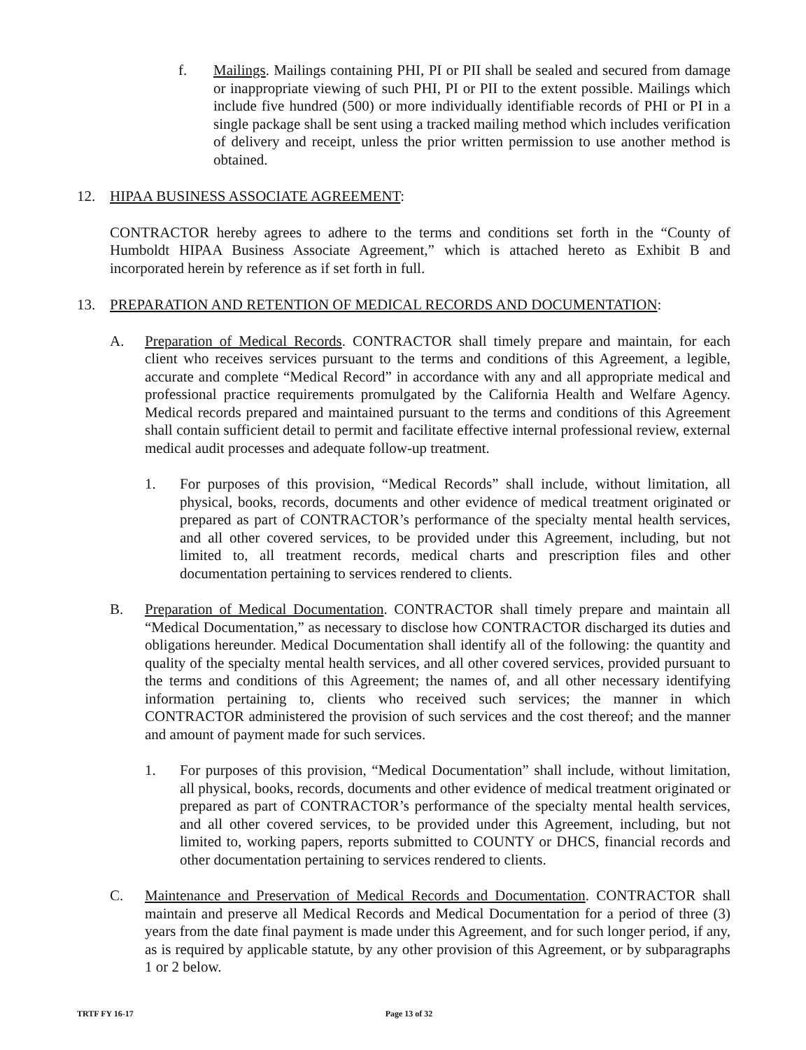f. Mailings. Mailings containing PHI, PI or PII shall be sealed and secured from damage or inappropriate viewing of such PHI, PI or PII to the extent possible. Mailings which include five hundred (500) or more individually identifiable records of PHI or PI in a single package shall be sent using a tracked mailing method which includes verification of delivery and receipt, unless the prior written permission to use another method is obtained.
12. HIPAA BUSINESS ASSOCIATE AGREEMENT:
CONTRACTOR hereby agrees to adhere to the terms and conditions set forth in the “County of Humboldt HIPAA Business Associate Agreement,” which is attached hereto as Exhibit B and incorporated herein by reference as if set forth in full.
13. PREPARATION AND RETENTION OF MEDICAL RECORDS AND DOCUMENTATION:
A. Preparation of Medical Records. CONTRACTOR shall timely prepare and maintain, for each client who receives services pursuant to the terms and conditions of this Agreement, a legible, accurate and complete “Medical Record” in accordance with any and all appropriate medical and professional practice requirements promulgated by the California Health and Welfare Agency. Medical records prepared and maintained pursuant to the terms and conditions of this Agreement shall contain sufficient detail to permit and facilitate effective internal professional review, external medical audit processes and adequate follow-up treatment.
1. For purposes of this provision, “Medical Records” shall include, without limitation, all physical, books, records, documents and other evidence of medical treatment originated or prepared as part of CONTRACTOR’s performance of the specialty mental health services, and all other covered services, to be provided under this Agreement, including, but not limited to, all treatment records, medical charts and prescription files and other documentation pertaining to services rendered to clients.
B. Preparation of Medical Documentation. CONTRACTOR shall timely prepare and maintain all “Medical Documentation,” as necessary to disclose how CONTRACTOR discharged its duties and obligations hereunder. Medical Documentation shall identify all of the following: the quantity and quality of the specialty mental health services, and all other covered services, provided pursuant to the terms and conditions of this Agreement; the names of, and all other necessary identifying information pertaining to, clients who received such services; the manner in which CONTRACTOR administered the provision of such services and the cost thereof; and the manner and amount of payment made for such services.
1. For purposes of this provision, “Medical Documentation” shall include, without limitation, all physical, books, records, documents and other evidence of medical treatment originated or prepared as part of CONTRACTOR’s performance of the specialty mental health services, and all other covered services, to be provided under this Agreement, including, but not limited to, working papers, reports submitted to COUNTY or DHCS, financial records and other documentation pertaining to services rendered to clients.
C. Maintenance and Preservation of Medical Records and Documentation. CONTRACTOR shall maintain and preserve all Medical Records and Medical Documentation for a period of three (3) years from the date final payment is made under this Agreement, and for such longer period, if any, as is required by applicable statute, by any other provision of this Agreement, or by subparagraphs 1 or 2 below.
TRTF FY 16-17 Page 13 of 32